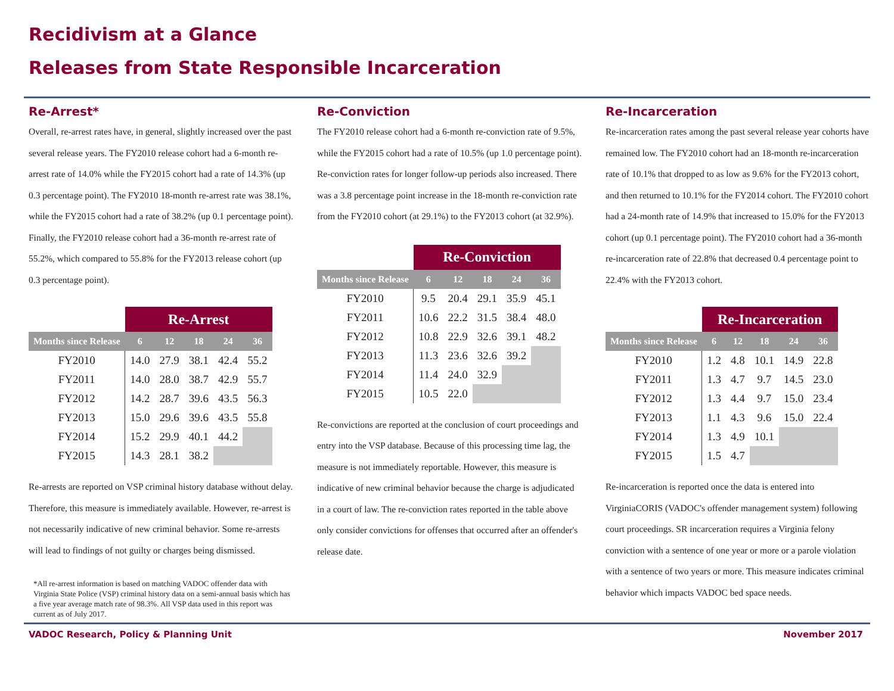Recidivism at a Glance
Releases from State Responsible Incarceration
Re-Arrest*
Overall, re-arrest rates have, in general, slightly increased over the past several release years. The FY2010 release cohort had a 6-month re-arrest rate of 14.0% while the FY2015 cohort had a rate of 14.3% (up 0.3 percentage point). The FY2010 18-month re-arrest rate was 38.1%, while the FY2015 cohort had a rate of 38.2% (up 0.1 percentage point). Finally, the FY2010 release cohort had a 36-month re-arrest rate of 55.2%, which compared to 55.8% for the FY2013 release cohort (up 0.3 percentage point).
| | Re-Arrest | | | | |
| Months since Release | 6 | 12 | 18 | 24 | 36 |
| FY2010 | 14.0 | 27.9 | 38.1 | 42.4 | 55.2 |
| FY2011 | 14.0 | 28.0 | 38.7 | 42.9 | 55.7 |
| FY2012 | 14.2 | 28.7 | 39.6 | 43.5 | 56.3 |
| FY2013 | 15.0 | 29.6 | 39.6 | 43.5 | 55.8 |
| FY2014 | 15.2 | 29.9 | 40.1 | 44.2 | |
| FY2015 | 14.3 | 28.1 | 38.2 | | |
Re-arrests are reported on VSP criminal history database without delay. Therefore, this measure is immediately available. However, re-arrest is not necessarily indicative of new criminal behavior. Some re-arrests will lead to findings of not guilty or charges being dismissed.
*All re-arrest information is based on matching VADOC offender data with Virginia State Police (VSP) criminal history data on a semi-annual basis which has a five year average match rate of 98.3%. All VSP data used in this report was current as of July 2017.
Re-Conviction
The FY2010 release cohort had a 6-month re-conviction rate of 9.5%, while the FY2015 cohort had a rate of 10.5% (up 1.0 percentage point). Re-conviction rates for longer follow-up periods also increased. There was a 3.8 percentage point increase in the 18-month re-conviction rate from the FY2010 cohort (at 29.1%) to the FY2013 cohort (at 32.9%).
| | Re-Conviction | | | | |
| Months since Release | 6 | 12 | 18 | 24 | 36 |
| FY2010 | 9.5 | 20.4 | 29.1 | 35.9 | 45.1 |
| FY2011 | 10.6 | 22.2 | 31.5 | 38.4 | 48.0 |
| FY2012 | 10.8 | 22.9 | 32.6 | 39.1 | 48.2 |
| FY2013 | 11.3 | 23.6 | 32.6 | 39.2 | |
| FY2014 | 11.4 | 24.0 | 32.9 | | |
| FY2015 | 10.5 | 22.0 | | | |
Re-convictions are reported at the conclusion of court proceedings and entry into the VSP database. Because of this processing time lag, the measure is not immediately reportable. However, this measure is indicative of new criminal behavior because the charge is adjudicated in a court of law. The re-conviction rates reported in the table above only consider convictions for offenses that occurred after an offender's release date.
Re-Incarceration
Re-incarceration rates among the past several release year cohorts have remained low. The FY2010 cohort had an 18-month re-incarceration rate of 10.1% that dropped to as low as 9.6% for the FY2013 cohort, and then returned to 10.1% for the FY2014 cohort. The FY2010 cohort had a 24-month rate of 14.9% that increased to 15.0% for the FY2013 cohort (up 0.1 percentage point). The FY2010 cohort had a 36-month re-incarceration rate of 22.8% that decreased 0.4 percentage point to 22.4% with the FY2013 cohort.
| | Re-Incarceration | | | | |
| Months since Release | 6 | 12 | 18 | 24 | 36 |
| FY2010 | 1.2 | 4.8 | 10.1 | 14.9 | 22.8 |
| FY2011 | 1.3 | 4.7 | 9.7 | 14.5 | 23.0 |
| FY2012 | 1.3 | 4.4 | 9.7 | 15.0 | 23.4 |
| FY2013 | 1.1 | 4.3 | 9.6 | 15.0 | 22.4 |
| FY2014 | 1.3 | 4.9 | 10.1 | | |
| FY2015 | 1.5 | 4.7 | | | |
Re-incarceration is reported once the data is entered into VirginiaCORIS (VADOC's offender management system) following court proceedings. SR incarceration requires a Virginia felony conviction with a sentence of one year or more or a parole violation with a sentence of two years or more. This measure indicates criminal behavior which impacts VADOC bed space needs.
VADOC Research, Policy & Planning Unit November 2017